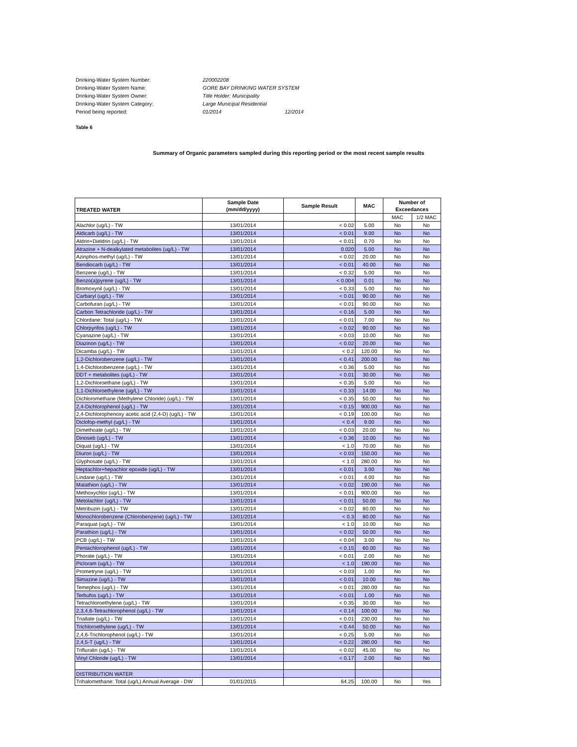Drinking-Water System Number: 220002208
Drinking-Water System Name: GORE BAY DRINKING WATER SYSTEM
Drinking-Water System Owner: Title Holder: Municipality
Drinking-Water System Category: Large Municipal Residential
Period being reported: 01/2014 12/2014
Table 6
Summary of Organic parameters sampled during this reporting period or the most recent sample results
| TREATED WATER | Sample Date (mm/dd/yyyy) | Sample Result | MAC | Number of Exceedances | |
| --- | --- | --- | --- | --- | --- |
| | | | | MAC | 1/2 MAC |
| Alachlor (ug/L) - TW | 13/01/2014 | < 0.02 | 5.00 | No | No |
| Aldicarb (ug/L) - TW | 13/01/2014 | < 0.01 | 9.00 | No | No |
| Aldrin+Dieldrin (ug/L) - TW | 13/01/2014 | < 0.01 | 0.70 | No | No |
| Atrazine + N-dealkylated metabolites (ug/L) - TW | 13/01/2014 | 0.020 | 5.00 | No | No |
| Azinphos-methyl (ug/L) - TW | 13/01/2014 | < 0.02 | 20.00 | No | No |
| Bendiocarb (ug/L) - TW | 13/01/2014 | < 0.01 | 40.00 | No | No |
| Benzene (ug/L) - TW | 13/01/2014 | < 0.32 | 5.00 | No | No |
| Benzo(a)pyrene (ug/L) - TW | 13/01/2014 | < 0.004 | 0.01 | No | No |
| Bromoxynil (ug/L) - TW | 13/01/2014 | < 0.33 | 5.00 | No | No |
| Carbaryl (ug/L) - TW | 13/01/2014 | < 0.01 | 90.00 | No | No |
| Carbofuran (ug/L) - TW | 13/01/2014 | < 0.01 | 90.00 | No | No |
| Carbon Tetrachloride (ug/L) - TW | 13/01/2014 | < 0.16 | 5.00 | No | No |
| Chlordane: Total (ug/L) - TW | 13/01/2014 | < 0.01 | 7.00 | No | No |
| Chlorpyrifos (ug/L) - TW | 13/01/2014 | < 0.02 | 90.00 | No | No |
| Cyanazine (ug/L) - TW | 13/01/2014 | < 0.03 | 10.00 | No | No |
| Diazinon (ug/L) - TW | 13/01/2014 | < 0.02 | 20.00 | No | No |
| Dicamba (ug/L) - TW | 13/01/2014 | < 0.2 | 120.00 | No | No |
| 1,2-Dichlorobenzene (ug/L) - TW | 13/01/2014 | < 0.41 | 200.00 | No | No |
| 1,4-Dichlorobenzene (ug/L) - TW | 13/01/2014 | < 0.36 | 5.00 | No | No |
| DDT + metabolites (ug/L) - TW | 13/01/2014 | < 0.01 | 30.00 | No | No |
| 1,2-Dichloroethane (ug/L) - TW | 13/01/2014 | < 0.35 | 5.00 | No | No |
| 1,1-Dichloroethylene (ug/L) - TW | 13/01/2014 | < 0.33 | 14.00 | No | No |
| Dichloromethane (Methylene Chloride) (ug/L) - TW | 13/01/2014 | < 0.35 | 50.00 | No | No |
| 2,4-Dichlorophenol (ug/L) - TW | 13/01/2014 | < 0.15 | 900.00 | No | No |
| 2,4-Dichlorophenoxy acetic acid (2,4-D) (ug/L) - TW | 13/01/2014 | < 0.19 | 100.00 | No | No |
| Diclofop-methyl (ug/L) - TW | 13/01/2014 | < 0.4 | 9.00 | No | No |
| Dimethoate (ug/L) - TW | 13/01/2014 | < 0.03 | 20.00 | No | No |
| Dinoseb (ug/L) - TW | 13/01/2014 | < 0.36 | 10.00 | No | No |
| Diquat (ug/L) - TW | 13/01/2014 | < 1.0 | 70.00 | No | No |
| Diuron (ug/L) - TW | 13/01/2014 | < 0.03 | 150.00 | No | No |
| Glyphosate (ug/L) - TW | 13/01/2014 | < 1.0 | 280.00 | No | No |
| Heptachlor+hepachlor epoxide (ug/L) - TW | 13/01/2014 | < 0.01 | 3.00 | No | No |
| Lindane (ug/L) - TW | 13/01/2014 | < 0.01 | 4.00 | No | No |
| Malathion (ug/L) - TW | 13/01/2014 | < 0.02 | 190.00 | No | No |
| Methoxychlor (ug/L) - TW | 13/01/2014 | < 0.01 | 900.00 | No | No |
| Metolachlor (ug/L) - TW | 13/01/2014 | < 0.01 | 50.00 | No | No |
| Metribuzin (ug/L) - TW | 13/01/2014 | < 0.02 | 80.00 | No | No |
| Monochlorobenzene (Chlorobenzene) (ug/L) - TW | 13/01/2014 | < 0.3 | 80.00 | No | No |
| Paraquat (ug/L) - TW | 13/01/2014 | < 1.0 | 10.00 | No | No |
| Parathion (ug/L) - TW | 13/01/2014 | < 0.02 | 50.00 | No | No |
| PCB (ug/L) - TW | 13/01/2014 | < 0.04 | 3.00 | No | No |
| Pentachlorophenol (ug/L) - TW | 13/01/2014 | < 0.15 | 60.00 | No | No |
| Phorate (ug/L) - TW | 13/01/2014 | < 0.01 | 2.00 | No | No |
| Picloram (ug/L) - TW | 13/01/2014 | < 1.0 | 190.00 | No | No |
| Prometryne (ug/L) - TW | 13/01/2014 | < 0.03 | 1.00 | No | No |
| Simazine (ug/L) - TW | 13/01/2014 | < 0.01 | 10.00 | No | No |
| Temephos (ug/L) - TW | 13/01/2014 | < 0.01 | 280.00 | No | No |
| Terbufos (ug/L) - TW | 13/01/2014 | < 0.01 | 1.00 | No | No |
| Tetrachloroethylene (ug/L) - TW | 13/01/2014 | < 0.35 | 30.00 | No | No |
| 2,3,4,6-Tetrachlorophenol (ug/L) - TW | 13/01/2014 | < 0.14 | 100.00 | No | No |
| Triallate (ug/L) - TW | 13/01/2014 | < 0.01 | 230.00 | No | No |
| Trichloroethylene (ug/L) - TW | 13/01/2014 | < 0.44 | 50.00 | No | No |
| 2,4,6-Trichlorophenol (ug/L) - TW | 13/01/2014 | < 0.25 | 5.00 | No | No |
| 2,4,5-T (ug/L) - TW | 13/01/2014 | < 0.22 | 280.00 | No | No |
| Trifluralin (ug/L) - TW | 13/01/2014 | < 0.02 | 45.00 | No | No |
| Vinyl Chloride (ug/L) - TW | 13/01/2014 | < 0.17 | 2.00 | No | No |
| DISTRIBUTION WATER | | | | | |
| Trihalomethane: Total (ug/L) Annual Average - DW | 01/01/2015 | 64.25 | 100.00 | No | Yes |